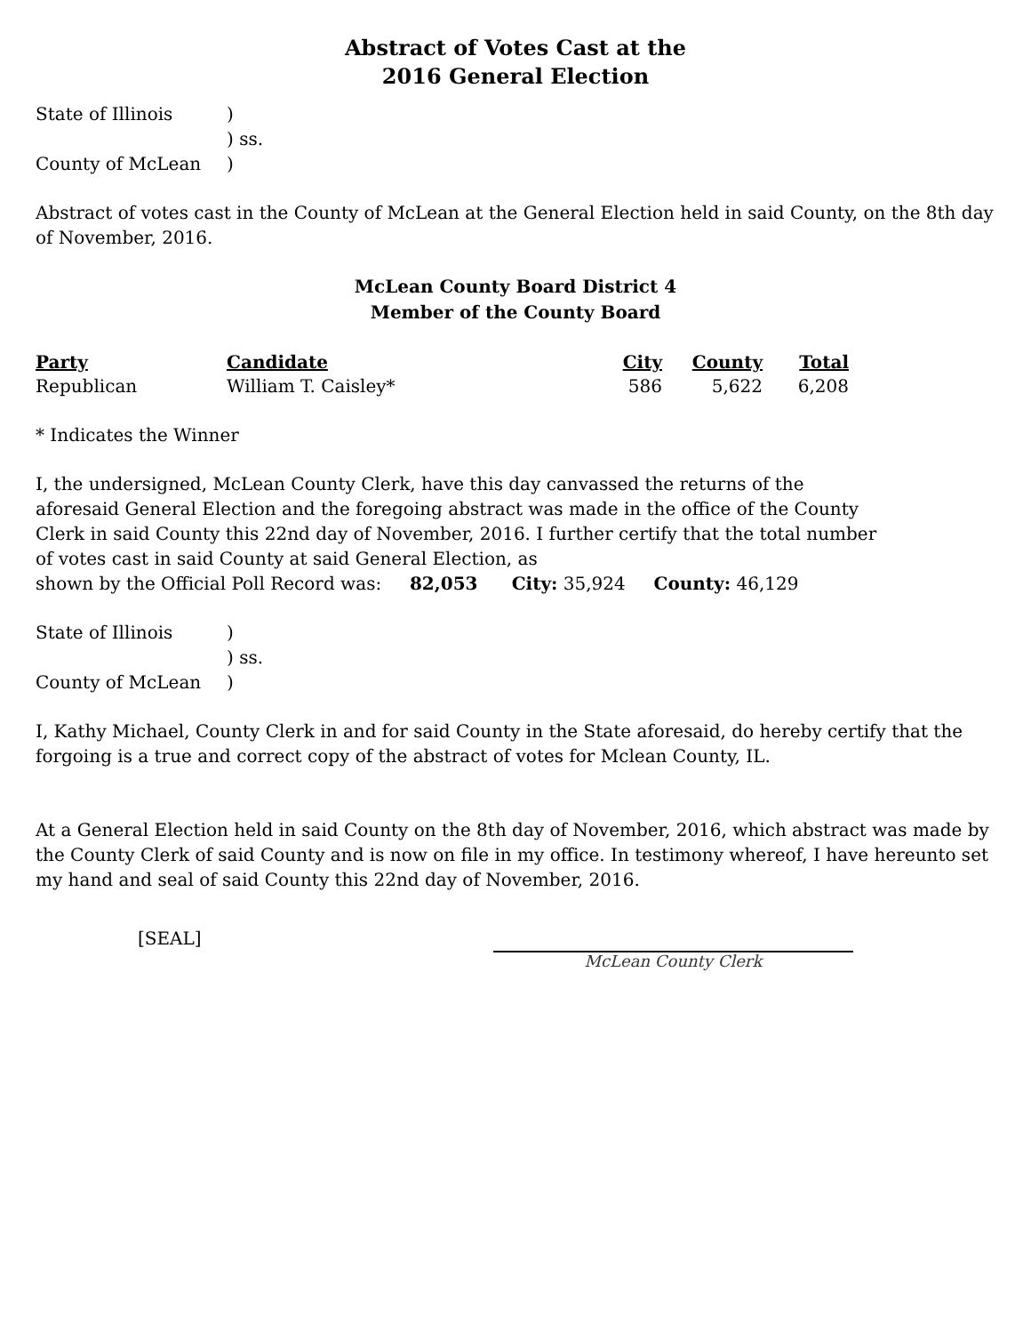Abstract of Votes Cast at the
2016 General Election
| State of Illinois | ) |
| | ) ss. |
| County of McLean | ) |
Abstract of votes cast in the County of McLean at the General Election held in said County, on the 8th day of November, 2016.
McLean County Board District 4
Member of the County Board
| Party | Candidate | City | County | Total |
| --- | --- | --- | --- | --- |
| Republican | William T. Caisley* | 586 | 5,622 | 6,208 |
* Indicates the Winner
I, the undersigned, McLean County Clerk, have this day canvassed the returns of the aforesaid General Election and the foregoing abstract was made in the office of the County Clerk in said County this 22nd day of November, 2016. I further certify that the total number of votes cast in said County at said General Election, as
shown by the Official Poll Record was: 82,053 City: 35,924 County: 46,129
| State of Illinois | ) |
| | ) ss. |
| County of McLean | ) |
I, Kathy Michael, County Clerk in and for said County in the State aforesaid, do hereby certify that the forgoing is a true and correct copy of the abstract of votes for Mclean County, IL.
At a General Election held in said County on the 8th day of November, 2016, which abstract was made by the County Clerk of said County and is now on file in my office. In testimony whereof, I have hereunto set my hand and seal of said County this 22nd day of November, 2016.
[SEAL]
McLean County Clerk